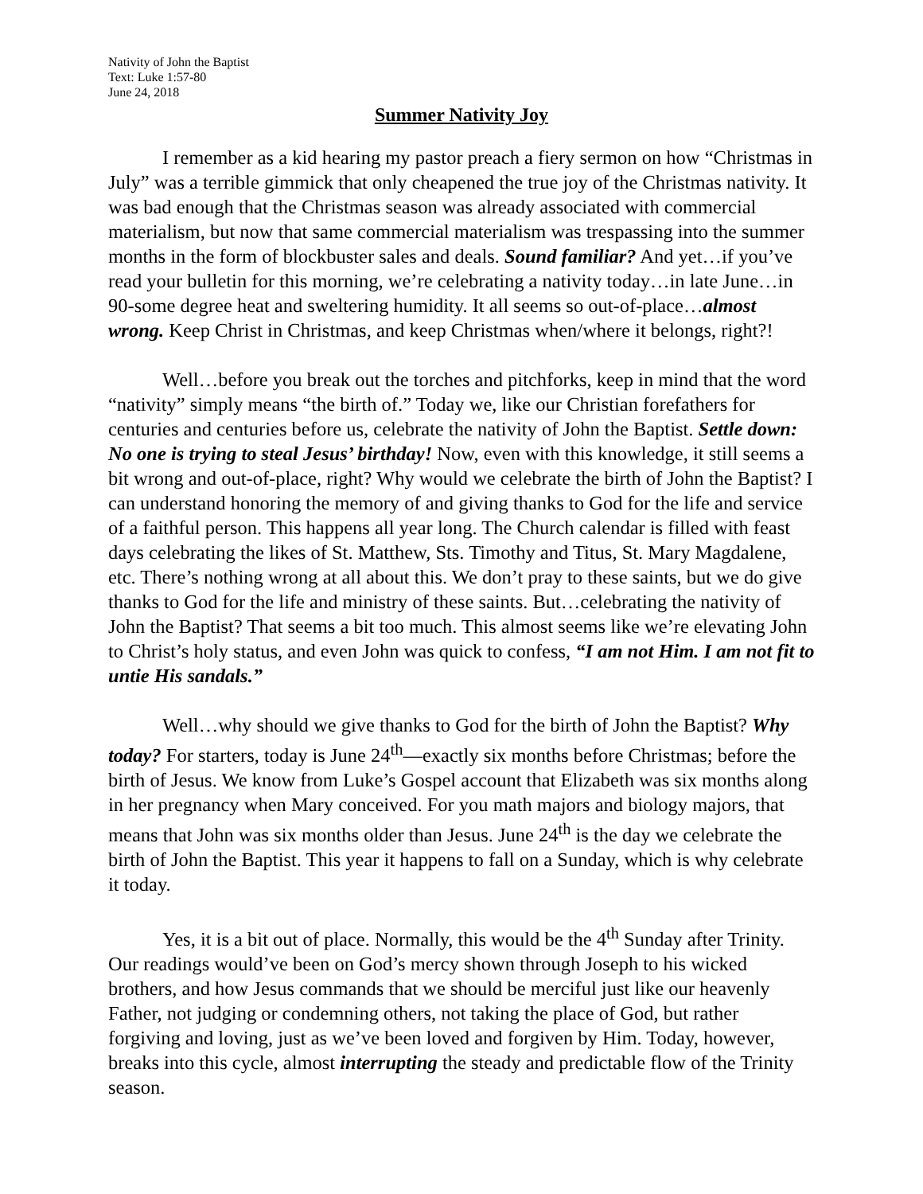Nativity of John the Baptist
Text: Luke 1:57-80
June 24, 2018
Summer Nativity Joy
I remember as a kid hearing my pastor preach a fiery sermon on how “Christmas in July” was a terrible gimmick that only cheapened the true joy of the Christmas nativity. It was bad enough that the Christmas season was already associated with commercial materialism, but now that same commercial materialism was trespassing into the summer months in the form of blockbuster sales and deals. Sound familiar? And yet…if you’ve read your bulletin for this morning, we’re celebrating a nativity today…in late June…in 90-some degree heat and sweltering humidity. It all seems so out-of-place…almost wrong. Keep Christ in Christmas, and keep Christmas when/where it belongs, right?!
Well…before you break out the torches and pitchforks, keep in mind that the word “nativity” simply means “the birth of.” Today we, like our Christian forefathers for centuries and centuries before us, celebrate the nativity of John the Baptist. Settle down: No one is trying to steal Jesus’ birthday! Now, even with this knowledge, it still seems a bit wrong and out-of-place, right? Why would we celebrate the birth of John the Baptist? I can understand honoring the memory of and giving thanks to God for the life and service of a faithful person. This happens all year long. The Church calendar is filled with feast days celebrating the likes of St. Matthew, Sts. Timothy and Titus, St. Mary Magdalene, etc. There’s nothing wrong at all about this. We don’t pray to these saints, but we do give thanks to God for the life and ministry of these saints. But…celebrating the nativity of John the Baptist? That seems a bit too much. This almost seems like we’re elevating John to Christ’s holy status, and even John was quick to confess, “I am not Him. I am not fit to untie His sandals.”
Well…why should we give thanks to God for the birth of John the Baptist? Why today? For starters, today is June 24<sup>th</sup>—exactly six months before Christmas; before the birth of Jesus. We know from Luke’s Gospel account that Elizabeth was six months along in her pregnancy when Mary conceived. For you math majors and biology majors, that means that John was six months older than Jesus. June 24<sup>th</sup> is the day we celebrate the birth of John the Baptist. This year it happens to fall on a Sunday, which is why celebrate it today.
Yes, it is a bit out of place. Normally, this would be the 4<sup>th</sup> Sunday after Trinity. Our readings would’ve been on God’s mercy shown through Joseph to his wicked brothers, and how Jesus commands that we should be merciful just like our heavenly Father, not judging or condemning others, not taking the place of God, but rather forgiving and loving, just as we’ve been loved and forgiven by Him. Today, however, breaks into this cycle, almost interrupting the steady and predictable flow of the Trinity season.